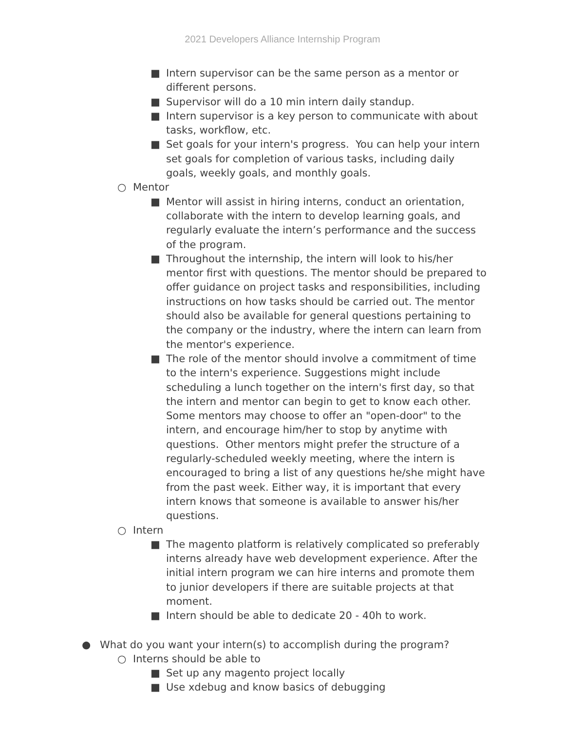2021 Developers Alliance Internship Program
■ Intern supervisor can be the same person as a mentor or different persons.
■ Supervisor will do a 10 min intern daily standup.
■ Intern supervisor is a key person to communicate with about tasks, workflow, etc.
■ Set goals for your intern's progress. You can help your intern set goals for completion of various tasks, including daily goals, weekly goals, and monthly goals.
○ Mentor
■ Mentor will assist in hiring interns, conduct an orientation, collaborate with the intern to develop learning goals, and regularly evaluate the intern’s performance and the success of the program.
■ Throughout the internship, the intern will look to his/her mentor first with questions. The mentor should be prepared to offer guidance on project tasks and responsibilities, including instructions on how tasks should be carried out. The mentor should also be available for general questions pertaining to the company or the industry, where the intern can learn from the mentor's experience.
■ The role of the mentor should involve a commitment of time to the intern's experience. Suggestions might include scheduling a lunch together on the intern's first day, so that the intern and mentor can begin to get to know each other. Some mentors may choose to offer an "open-door" to the intern, and encourage him/her to stop by anytime with questions. Other mentors might prefer the structure of a regularly-scheduled weekly meeting, where the intern is encouraged to bring a list of any questions he/she might have from the past week. Either way, it is important that every intern knows that someone is available to answer his/her questions.
○ Intern
■ The magento platform is relatively complicated so preferably interns already have web development experience. After the initial intern program we can hire interns and promote them to junior developers if there are suitable projects at that moment.
■ Intern should be able to dedicate 20 - 40h to work.
● What do you want your intern(s) to accomplish during the program?
○ Interns should be able to
■ Set up any magento project locally
■ Use xdebug and know basics of debugging